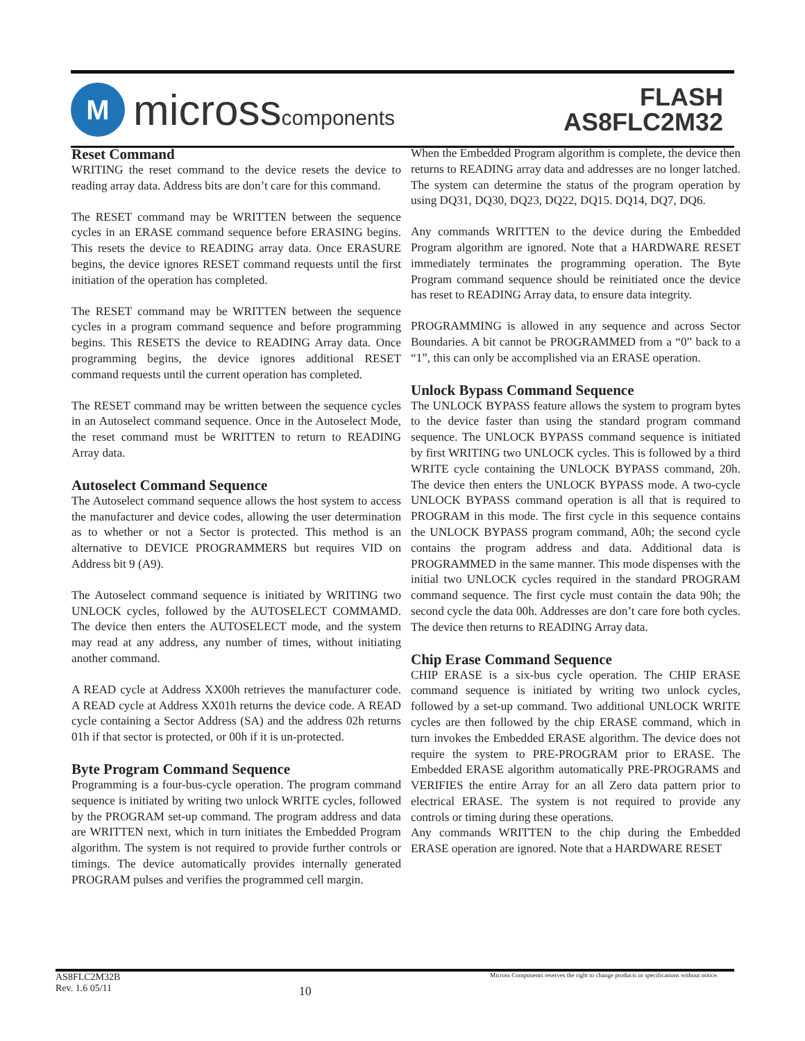M
microsscomponents
FLASH
AS8FLC2M32
Reset Command
WRITING the reset command to the device resets the device to reading array data. Address bits are don’t care for this command.
The RESET command may be WRITTEN between the sequence cycles in an ERASE command sequence before ERASING begins. This resets the device to READING array data. Once ERASURE begins, the device ignores RESET command requests until the first initiation of the operation has completed.
The RESET command may be WRITTEN between the sequence cycles in a program command sequence and before programming begins. This RESETS the device to READING Array data. Once programming begins, the device ignores additional RESET command requests until the current operation has completed.
The RESET command may be written between the sequence cycles in an Autoselect command sequence. Once in the Autoselect Mode, the reset command must be WRITTEN to return to READING Array data.
Autoselect Command Sequence
The Autoselect command sequence allows the host system to access the manufacturer and device codes, allowing the user determination as to whether or not a Sector is protected. This method is an alternative to DEVICE PROGRAMMERS but requires VID on Address bit 9 (A9).
The Autoselect command sequence is initiated by WRITING two UNLOCK cycles, followed by the AUTOSELECT COMMAMD. The device then enters the AUTOSELECT mode, and the system may read at any address, any number of times, without initiating another command.
A READ cycle at Address XX00h retrieves the manufacturer code. A READ cycle at Address XX01h returns the device code. A READ cycle containing a Sector Address (SA) and the address 02h returns 01h if that sector is protected, or 00h if it is un-protected.
Byte Program Command Sequence
Programming is a four-bus-cycle operation. The program command sequence is initiated by writing two unlock WRITE cycles, followed by the PROGRAM set-up command. The program address and data are WRITTEN next, which in turn initiates the Embedded Program algorithm. The system is not required to provide further controls or timings. The device automatically provides internally generated PROGRAM pulses and verifies the programmed cell margin.
When the Embedded Program algorithm is complete, the device then returns to READING array data and addresses are no longer latched. The system can determine the status of the program operation by using DQ31, DQ30, DQ23, DQ22, DQ15. DQ14, DQ7, DQ6.
Any commands WRITTEN to the device during the Embedded Program algorithm are ignored. Note that a HARDWARE RESET immediately terminates the programming operation. The Byte Program command sequence should be reinitiated once the device has reset to READING Array data, to ensure data integrity.
PROGRAMMING is allowed in any sequence and across Sector Boundaries. A bit cannot be PROGRAMMED from a “0” back to a “1”, this can only be accomplished via an ERASE operation.
Unlock Bypass Command Sequence
The UNLOCK BYPASS feature allows the system to program bytes to the device faster than using the standard program command sequence. The UNLOCK BYPASS command sequence is initiated by first WRITING two UNLOCK cycles. This is followed by a third WRITE cycle containing the UNLOCK BYPASS command, 20h. The device then enters the UNLOCK BYPASS mode. A two-cycle UNLOCK BYPASS command operation is all that is required to PROGRAM in this mode. The first cycle in this sequence contains the UNLOCK BYPASS program command, A0h; the second cycle contains the program address and data. Additional data is PROGRAMMED in the same manner. This mode dispenses with the initial two UNLOCK cycles required in the standard PROGRAM command sequence. The first cycle must contain the data 90h; the second cycle the data 00h. Addresses are don’t care fore both cycles. The device then returns to READING Array data.
Chip Erase Command Sequence
CHIP ERASE is a six-bus cycle operation. The CHIP ERASE command sequence is initiated by writing two unlock cycles, followed by a set-up command. Two additional UNLOCK WRITE cycles are then followed by the chip ERASE command, which in turn invokes the Embedded ERASE algorithm. The device does not require the system to PRE-PROGRAM prior to ERASE. The Embedded ERASE algorithm automatically PRE-PROGRAMS and VERIFIES the entire Array for an all Zero data pattern prior to electrical ERASE. The system is not required to provide any controls or timing during these operations.
Any commands WRITTEN to the chip during the Embedded ERASE operation are ignored. Note that a HARDWARE RESET
AS8FLC2M32B
Rev. 1.6 05/11
10
Micross Components reserves the right to change products or specifications without notice.